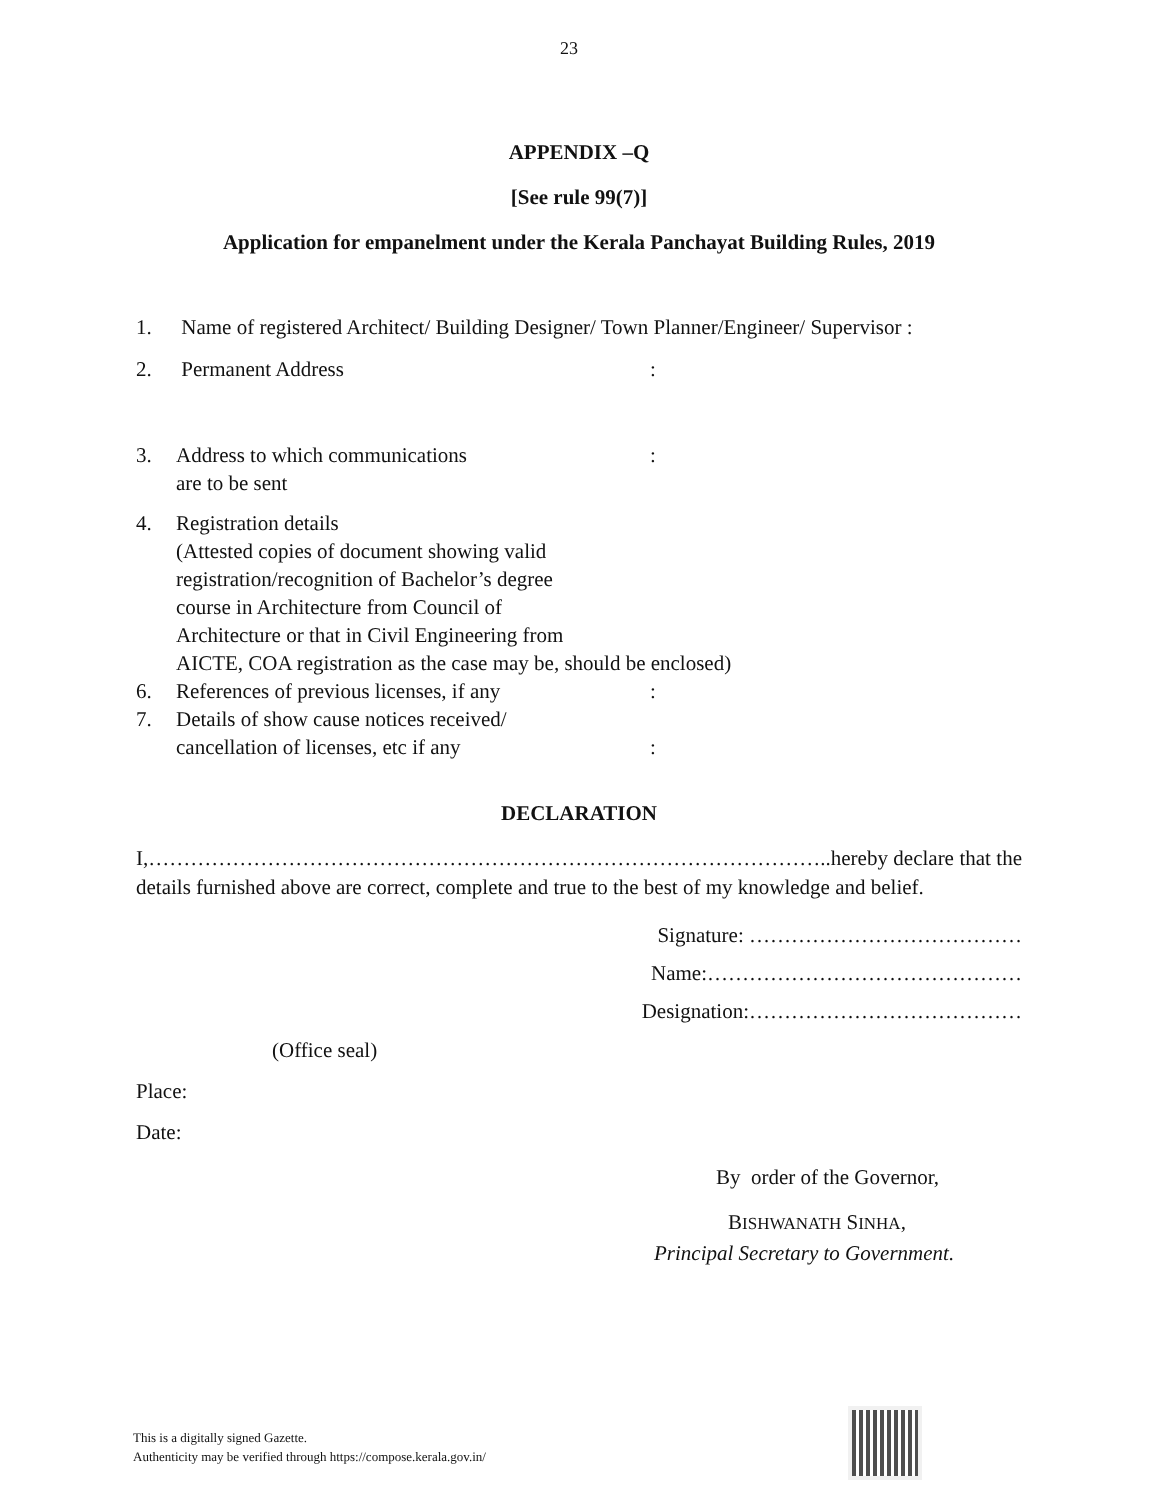23
APPENDIX –Q
[See rule 99(7)]
Application for empanelment under the Kerala Panchayat Building Rules, 2019
1. Name of registered Architect/ Building Designer/ Town Planner/Engineer/ Supervisor :
2. Permanent Address:
3. Address to which communications
are to be sent:
4. Registration details
(Attested copies of document showing valid
registration/recognition of Bachelor’s degree
course in Architecture from Council of
Architecture or that in Civil Engineering from
AICTE, COA registration as the case may be, should be enclosed)
6. References of previous licenses, if any:
7. Details of show cause notices received/
cancellation of licenses, etc if any
:
DECLARATION
I,……………………………………………………………………………………..hereby declare that the details furnished above are correct, complete and true to the best of my knowledge and belief.
Signature: …………………………………
Name:………………………………………
Designation:…………………………………
(Office seal)
Place:
Date:
By order of the Governor,
BISHWANATH SINHA,
Principal Secretary to Government.
This is a digitally signed Gazette.
Authenticity may be verified through https://compose.kerala.gov.in/